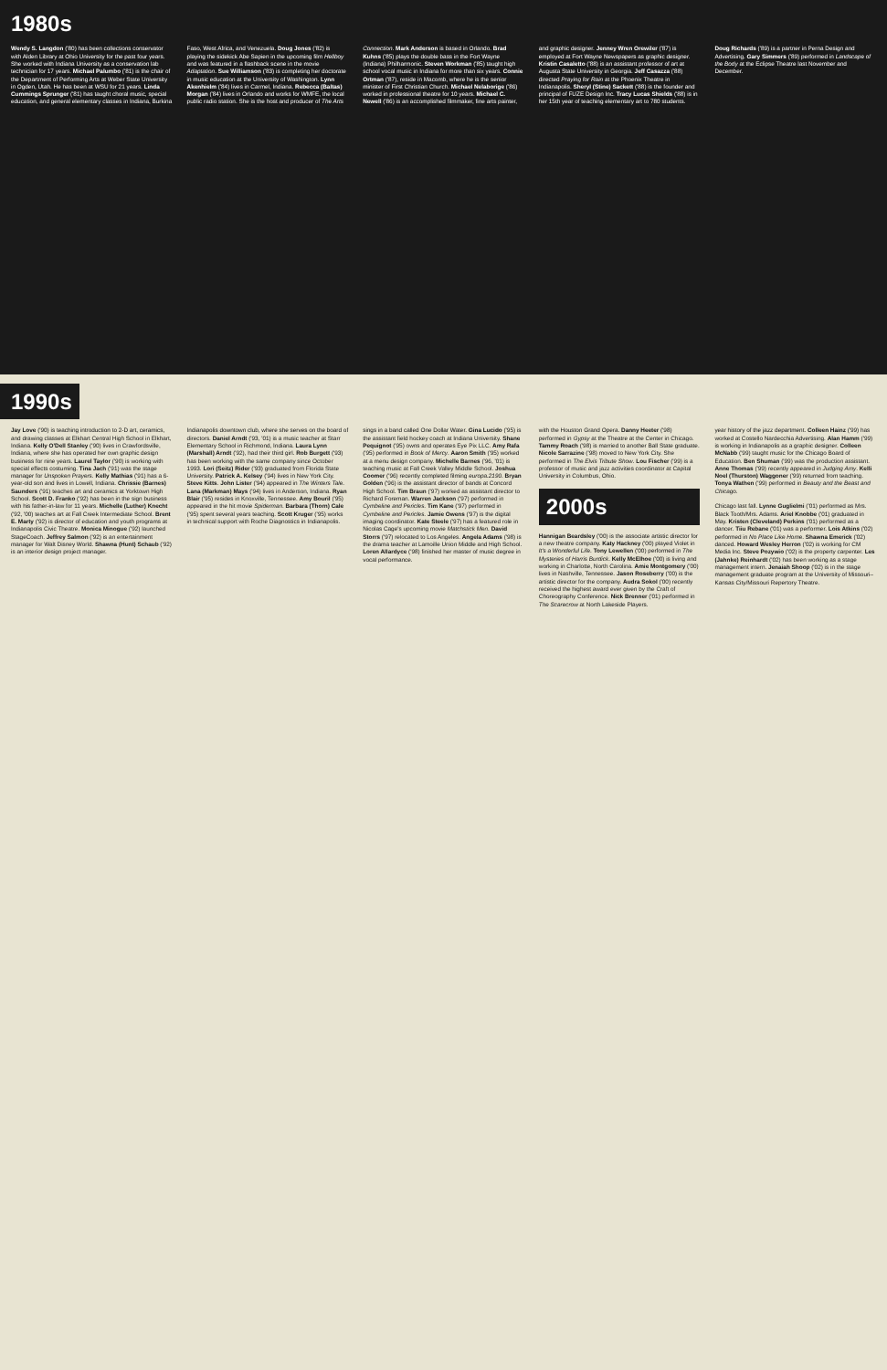1980s
Wendy S. Langdon ('80) has been collections conservator with Alden Library at Ohio University for the past four years. She worked with Indiana University as a conservation lab technician for 17 years. Michael Palumbo ('81) is the chair of the Department of Performing Arts at Weber State University in Ogden, Utah. He has been at WSU for 21 years. Linda Cummings Sprunger ('81) has taught choral music, special education, and general elementary classes in Indiana, Burkina Faso, West Africa, and Venezuela. Doug Jones ('82) is playing the sidekick Abe Sapien in the upcoming film Hellboy and was featured in a flashback scene in the movie Adaptation. Sue Williamson ('83) is completing her doctorate in music education at the University of Washington. Lynn Akenhielm ('84) lives in Carmel, Indiana. Rebecca (Baltas) Morgan ('84) lives in Orlando and works for WMFE, the local public radio station. She is the host and producer of The Arts Connection. Mark Anderson is based in Orlando. Brad Kuhns ('85) plays the double bass in the Fort Wayne (Indiana) Philharmonic. Steven Workman ('85) taught high school vocal music in Indiana for more than six years. Connie Ortman ('87), reside in Macomb, where he is the senior minister of First Christian Church. Michael Nelaborige ('86) worked in professional theatre for 10 years. Michael C. Newell ('86) is an accomplished filmmaker, fine arts painter, and graphic designer. Jenney Wren Orewiler ('87) is employed at Fort Wayne Newspapers as graphic designer. Kristin Casaletto ('88) is an assistant professor of art at Augusta State University in Georgia. Jeff Casazza ('88) directed Praying for Rain at the Phoenix Theatre in Indianapolis. Sheryl (Stine) Sackett ('88) is the founder and principal of FUZE Design Inc. Tracy Lucas Shields ('88) is in her 15th year of teaching elementary art to 780 students. Doug Richards ('89) is a partner in Perna Design and Advertising. Gary Simmers ('89) performed in Landscape of the Body at the Eclipse Theatre last November and December.
1990s
Jay Love ('90) is teaching introduction to 2-D art, ceramics, and drawing classes at Elkhart Central High School in Elkhart, Indiana. Kelly O'Dell Stanley ('90) lives in Crawfordsville, Indiana, where she has operated her own graphic design business for nine years. Laurel Taylor ('90) is working with special effects costuming. Tina Jach ('91) was the stage manager for Unspoken Prayers. Kelly Mathias ('91) has a 6-year-old son and lives in Lowell, Indiana. Chrissie (Barnes) Saunders ('91) teaches art and ceramics at Yorktown High School. Scott D. Franko ('92) has been in the sign business with his father-in-law for 11 years. Michelle (Luther) Knecht ('92, '00) teaches art at Fall Creek Intermediate School. Brent E. Marty ('92) is director of education and youth programs at Indianapolis Civic Theatre. Monica Minogue ('92) launched StageCoach. Jeffrey Salmon ('92) is an entertainment manager for Walt Disney World. Shawna (Hunt) Schaub ('92) is an interior design project manager.
Indianapolis downtown club, where she serves on the board of directors. Daniel Arndt ('93, '01) is a music teacher at Starr Elementary School in Richmond, Indiana. Laura Lynn (Marshall) Arndt ('92), had their third girl. Rob Burgett ('93) has been working with the same company since October 1993. Lori (Seitz) Rider ('93) graduated from Florida State University. Patrick A. Kelsey ('94) lives in New York City. Steve Kitts. John Lister ('94) appeared in The Winters Tale. Lana (Markman) Mays ('94) lives in Anderson, Indiana. Ryan Blair ('95) resides in Knoxville, Tennessee. Amy Bouril ('95) appeared in the hit movie Spiderman. Barbara (Thorn) Cale ('95) spent several years teaching. Scott Kruger ('95) works in technical support with Roche Diagnostics in Indianapolis.
sings in a band called One Dollar Water. Gina Lucido ('95) is the assistant field hockey coach at Indiana University. Shane Pequignot ('95) owns and operates Eye Pix LLC. Amy Rafa ('95) performed in Book of Mercy. Aaron Smith ('95) worked at a menu design company. Michelle Barnes ('96, '01) is teaching music at Fall Creek Valley Middle School. Joshua Coomer ('96) recently completed filming europa.2190. Bryan Golden ('96) is the assistant director of bands at Concord High School. Tim Braun ('97) worked as assistant director to Richard Foreman. Warren Jackson ('97) performed in Cymbeline and Pericles. Tim Kane ('97) performed in Cymbeline and Pericles. Jamie Owens ('97) is the digital imaging coordinator. Kate Steele ('97) has a featured role in Nicolas Cage's upcoming movie Matchstick Men. David Storrs ('97) relocated to Los Angeles. Angela Adams ('98) is the drama teacher at Lamoille Union Middle and High School. Loren Allardyce ('98) finished her master of music degree in vocal performance.
with the Houston Grand Opera. Danny Heeter ('98) performed in Gypsy at the Theatre at the Center in Chicago. Tammy Roach ('98) is married to another Ball State graduate. Nicole Sarrazine ('98) moved to New York City. She performed in The Elvis Tribute Show. Lou Fischer ('99) is a professor of music and jazz activities coordinator at Capital University in Columbus, Ohio.
2000s
Hannigan Beardsley ('00) is the associate artistic director for a new theatre company. Katy Hackney ('00) played Violet in It's a Wonderful Life. Tony Lewellen ('00) performed in The Mysteries of Harris Burdick. Kelly McElhoe ('00) is living and working in Charlotte, North Carolina. Amie Montgomery ('00) lives in Nashville, Tennessee. Jason Roseberry ('00) is the artistic director for the company. Audra Sokol ('00) recently received the highest award ever given by the Craft of Choreography Conference. Nick Brenner ('01) performed in The Scarecrow at North Lakeside Players.
year history of the jazz department. Colleen Hainz ('99) has worked at Costello Nardecchia Advertising. Alan Hamm ('99) is working in Indianapolis as a graphic designer. Colleen McNabb ('99) taught music for the Chicago Board of Education. Ben Shuman ('99) was the production assistant. Anne Thomas ('99) recently appeared in Judging Amy. Kelli Noel (Thurston) Waggoner ('99) returned from teaching. Tonya Wathen ('99) performed in Beauty and the Beast and Chicago.
Chicago last fall. Lynne Guglielmi ('01) performed as Mrs. Black Tooth/Mrs. Adams. Ariel Knobbe ('01) graduated in May. Kristen (Cleveland) Perkins ('01) performed as a dancer. Tiiu Rebane ('01) was a performer. Lois Atkins ('02) performed in No Place Like Home. Shawna Emerick ('02) danced. Howard Wesley Herron ('02) is working for CM Media Inc. Steve Pozywio ('02) is the property carpenter. Les (Jahnke) Reinhardt ('02) has been working as a stage management intern. Jenaiah Shoop ('02) is in the stage management graduate program at the University of Missouri–Kansas City/Missouri Repertory Theatre.